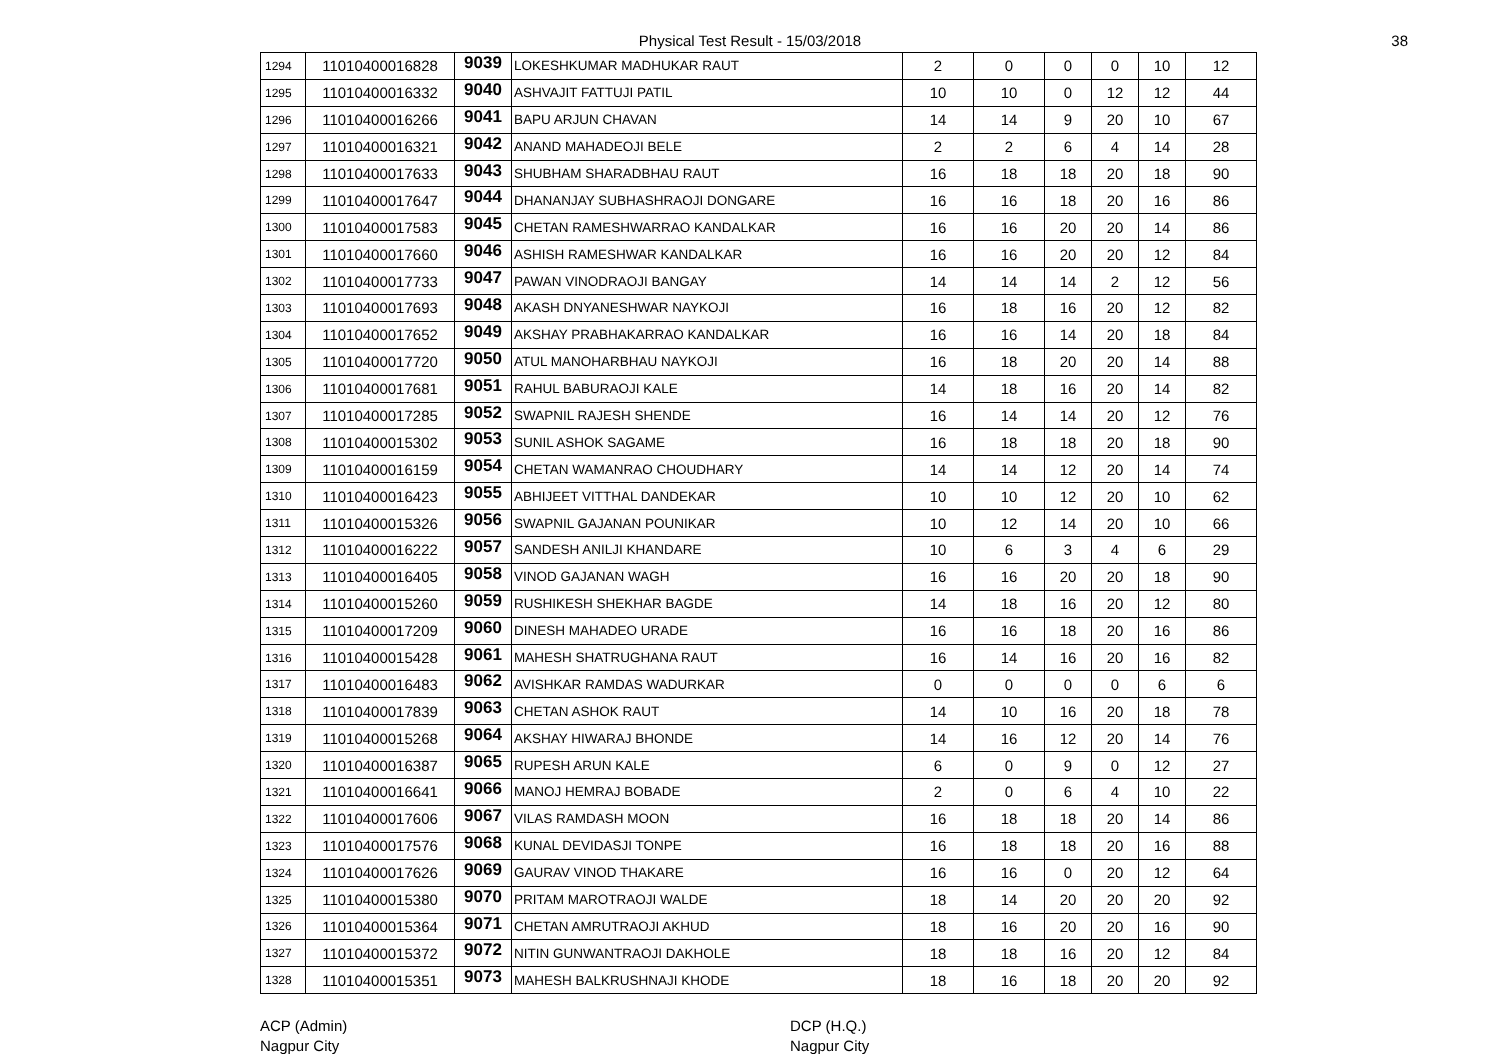Physical Test Result - 15/03/2018 38
| 1294 | 11010400016828 | 9039 | LOKESHKUMAR MADHUKAR RAUT | 2 | 0 | 0 | 0 | 10 | 12 |
| 1295 | 11010400016332 | 9040 | ASHVAJIT FATTUJI PATIL | 10 | 10 | 0 | 12 | 12 | 44 |
| 1296 | 11010400016266 | 9041 | BAPU ARJUN CHAVAN | 14 | 14 | 9 | 20 | 10 | 67 |
| 1297 | 11010400016321 | 9042 | ANAND MAHADEOJI BELE | 2 | 2 | 6 | 4 | 14 | 28 |
| 1298 | 11010400017633 | 9043 | SHUBHAM SHARADBHAU RAUT | 16 | 18 | 18 | 20 | 18 | 90 |
| 1299 | 11010400017647 | 9044 | DHANANJAY SUBHASHRAOJI DONGARE | 16 | 16 | 18 | 20 | 16 | 86 |
| 1300 | 11010400017583 | 9045 | CHETAN RAMESHWARRAO KANDALKAR | 16 | 16 | 20 | 20 | 14 | 86 |
| 1301 | 11010400017660 | 9046 | ASHISH RAMESHWAR KANDALKAR | 16 | 16 | 20 | 20 | 12 | 84 |
| 1302 | 11010400017733 | 9047 | PAWAN VINODRAOJI BANGAY | 14 | 14 | 14 | 2 | 12 | 56 |
| 1303 | 11010400017693 | 9048 | AKASH DNYANESHWAR NAYKOJI | 16 | 18 | 16 | 20 | 12 | 82 |
| 1304 | 11010400017652 | 9049 | AKSHAY PRABHAKARRAO KANDALKAR | 16 | 16 | 14 | 20 | 18 | 84 |
| 1305 | 11010400017720 | 9050 | ATUL MANOHARBHAU NAYKOJI | 16 | 18 | 20 | 20 | 14 | 88 |
| 1306 | 11010400017681 | 9051 | RAHUL BABURAOJI KALE | 14 | 18 | 16 | 20 | 14 | 82 |
| 1307 | 11010400017285 | 9052 | SWAPNIL RAJESH SHENDE | 16 | 14 | 14 | 20 | 12 | 76 |
| 1308 | 11010400015302 | 9053 | SUNIL ASHOK SAGAME | 16 | 18 | 18 | 20 | 18 | 90 |
| 1309 | 11010400016159 | 9054 | CHETAN WAMANRAO CHOUDHARY | 14 | 14 | 12 | 20 | 14 | 74 |
| 1310 | 11010400016423 | 9055 | ABHIJEET VITTHAL DANDEKAR | 10 | 10 | 12 | 20 | 10 | 62 |
| 1311 | 11010400015326 | 9056 | SWAPNIL GAJANAN POUNIKAR | 10 | 12 | 14 | 20 | 10 | 66 |
| 1312 | 11010400016222 | 9057 | SANDESH ANILJI KHANDARE | 10 | 6 | 3 | 4 | 6 | 29 |
| 1313 | 11010400016405 | 9058 | VINOD GAJANAN WAGH | 16 | 16 | 20 | 20 | 18 | 90 |
| 1314 | 11010400015260 | 9059 | RUSHIKESH SHEKHAR BAGDE | 14 | 18 | 16 | 20 | 12 | 80 |
| 1315 | 11010400017209 | 9060 | DINESH MAHADEO URADE | 16 | 16 | 18 | 20 | 16 | 86 |
| 1316 | 11010400015428 | 9061 | MAHESH SHATRUGHANA RAUT | 16 | 14 | 16 | 20 | 16 | 82 |
| 1317 | 11010400016483 | 9062 | AVISHKAR RAMDAS WADURKAR | 0 | 0 | 0 | 0 | 6 | 6 |
| 1318 | 11010400017839 | 9063 | CHETAN ASHOK RAUT | 14 | 10 | 16 | 20 | 18 | 78 |
| 1319 | 11010400015268 | 9064 | AKSHAY HIWARAJ BHONDE | 14 | 16 | 12 | 20 | 14 | 76 |
| 1320 | 11010400016387 | 9065 | RUPESH ARUN KALE | 6 | 0 | 9 | 0 | 12 | 27 |
| 1321 | 11010400016641 | 9066 | MANOJ HEMRAJ BOBADE | 2 | 0 | 6 | 4 | 10 | 22 |
| 1322 | 11010400017606 | 9067 | VILAS RAMDASH MOON | 16 | 18 | 18 | 20 | 14 | 86 |
| 1323 | 11010400017576 | 9068 | KUNAL DEVIDASJI TONPE | 16 | 18 | 18 | 20 | 16 | 88 |
| 1324 | 11010400017626 | 9069 | GAURAV VINOD THAKARE | 16 | 16 | 0 | 20 | 12 | 64 |
| 1325 | 11010400015380 | 9070 | PRITAM MAROTRAOJI WALDE | 18 | 14 | 20 | 20 | 20 | 92 |
| 1326 | 11010400015364 | 9071 | CHETAN AMRUTRAOJI AKHUD | 18 | 16 | 20 | 20 | 16 | 90 |
| 1327 | 11010400015372 | 9072 | NITIN GUNWANTRAOJI DAKHOLE | 18 | 18 | 16 | 20 | 12 | 84 |
| 1328 | 11010400015351 | 9073 | MAHESH BALKRUSHNAJI KHODE | 18 | 16 | 18 | 20 | 20 | 92 |
ACP (Admin)
Nagpur City
DCP (H.Q.)
Nagpur City